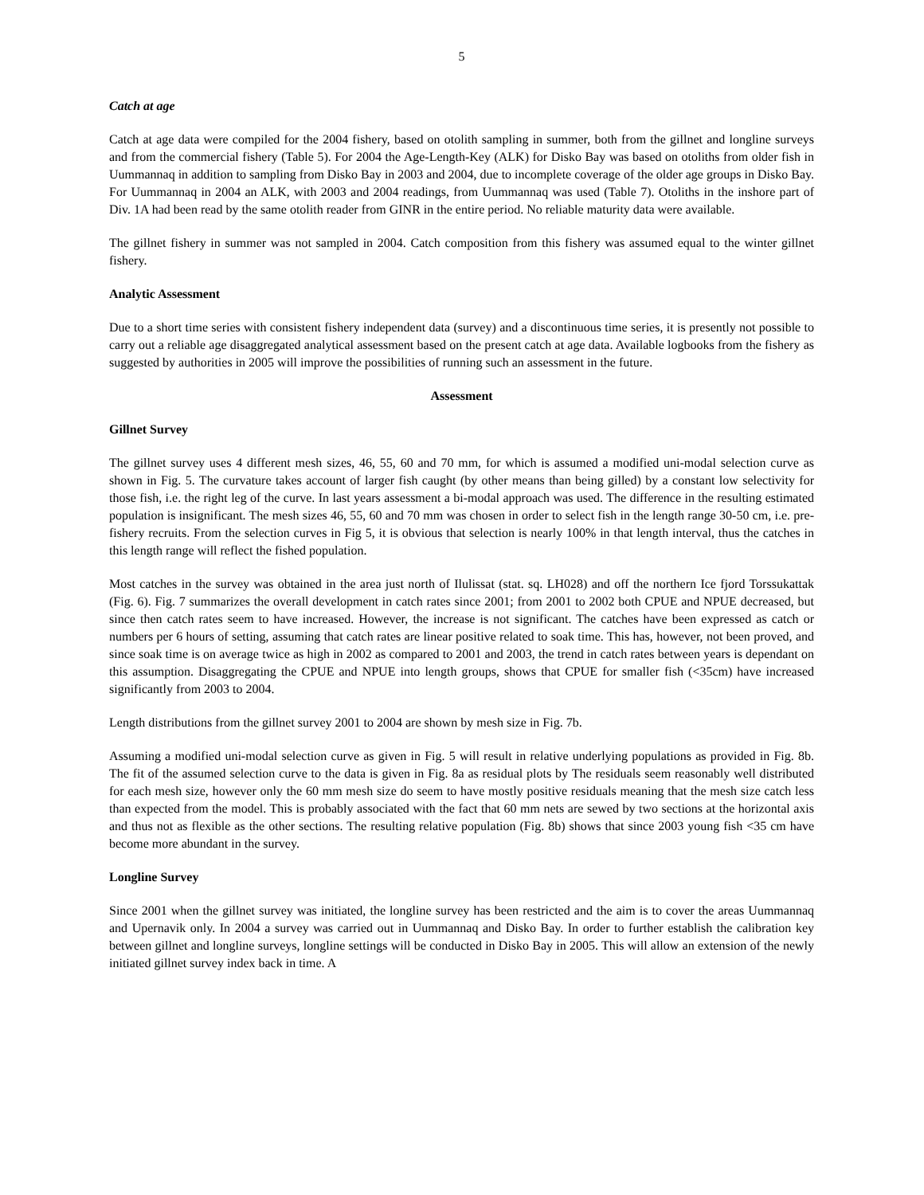5
Catch at age
Catch at age data were compiled for the 2004 fishery, based on otolith sampling in summer, both from the gillnet and longline surveys and from the commercial fishery (Table 5). For 2004 the Age-Length-Key (ALK) for Disko Bay was based on otoliths from older fish in Uummannaq in addition to sampling from Disko Bay in 2003 and 2004, due to incomplete coverage of the older age groups in Disko Bay. For Uummannaq in 2004 an ALK, with 2003 and 2004 readings, from Uummannaq was used (Table 7). Otoliths in the inshore part of Div. 1A had been read by the same otolith reader from GINR in the entire period. No reliable maturity data were available.
The gillnet fishery in summer was not sampled in 2004. Catch composition from this fishery was assumed equal to the winter gillnet fishery.
Analytic Assessment
Due to a short time series with consistent fishery independent data (survey) and a discontinuous time series, it is presently not possible to carry out a reliable age disaggregated analytical assessment based on the present catch at age data. Available logbooks from the fishery as suggested by authorities in 2005 will improve the possibilities of running such an assessment in the future.
Assessment
Gillnet Survey
The gillnet survey uses 4 different mesh sizes, 46, 55, 60 and 70 mm, for which is assumed a modified uni-modal selection curve as shown in Fig. 5. The curvature takes account of larger fish caught (by other means than being gilled) by a constant low selectivity for those fish, i.e. the right leg of the curve. In last years assessment a bi-modal approach was used. The difference in the resulting estimated population is insignificant. The mesh sizes 46, 55, 60 and 70 mm was chosen in order to select fish in the length range 30-50 cm, i.e. pre-fishery recruits. From the selection curves in Fig 5, it is obvious that selection is nearly 100% in that length interval, thus the catches in this length range will reflect the fished population.
Most catches in the survey was obtained in the area just north of Ilulissat (stat. sq. LH028) and off the northern Ice fjord Torssukattak (Fig. 6). Fig. 7 summarizes the overall development in catch rates since 2001; from 2001 to 2002 both CPUE and NPUE decreased, but since then catch rates seem to have increased. However, the increase is not significant. The catches have been expressed as catch or numbers per 6 hours of setting, assuming that catch rates are linear positive related to soak time. This has, however, not been proved, and since soak time is on average twice as high in 2002 as compared to 2001 and 2003, the trend in catch rates between years is dependant on this assumption. Disaggregating the CPUE and NPUE into length groups, shows that CPUE for smaller fish (<35cm) have increased significantly from 2003 to 2004.
Length distributions from the gillnet survey 2001 to 2004 are shown by mesh size in Fig. 7b.
Assuming a modified uni-modal selection curve as given in Fig. 5 will result in relative underlying populations as provided in Fig. 8b. The fit of the assumed selection curve to the data is given in Fig. 8a as residual plots by The residuals seem reasonably well distributed for each mesh size, however only the 60 mm mesh size do seem to have mostly positive residuals meaning that the mesh size catch less than expected from the model. This is probably associated with the fact that 60 mm nets are sewed by two sections at the horizontal axis and thus not as flexible as the other sections. The resulting relative population (Fig. 8b) shows that since 2003 young fish <35 cm have become more abundant in the survey.
Longline Survey
Since 2001 when the gillnet survey was initiated, the longline survey has been restricted and the aim is to cover the areas Uummannaq and Upernavik only. In 2004 a survey was carried out in Uummannaq and Disko Bay. In order to further establish the calibration key between gillnet and longline surveys, longline settings will be conducted in Disko Bay in 2005. This will allow an extension of the newly initiated gillnet survey index back in time. A